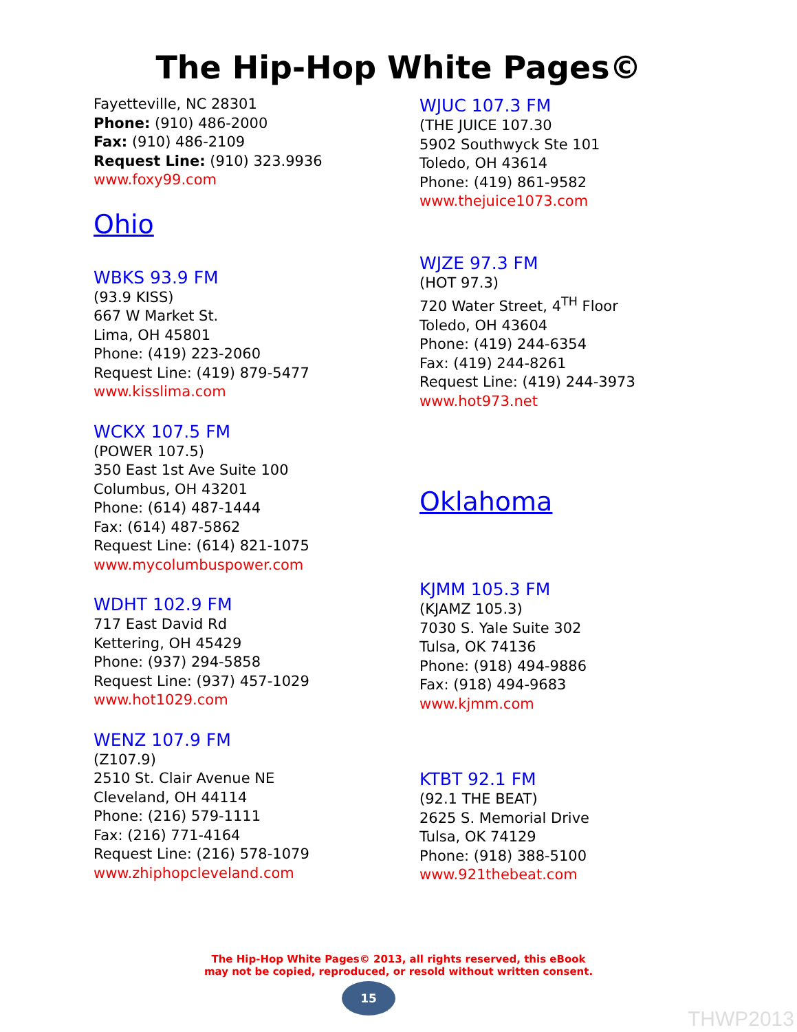The Hip-Hop White Pages©
Fayetteville, NC 28301
Phone: (910) 486-2000
Fax: (910) 486-2109
Request Line: (910) 323.9936
www.foxy99.com
Ohio
WBKS 93.9 FM
(93.9 KISS)
667 W Market St.
Lima, OH 45801
Phone: (419) 223-2060
Request Line: (419) 879-5477
www.kisslima.com
WCKX 107.5 FM
(POWER 107.5)
350 East 1st Ave Suite 100
Columbus, OH 43201
Phone: (614) 487-1444
Fax: (614) 487-5862
Request Line: (614) 821-1075
www.mycolumbuspower.com
WDHT 102.9 FM
717 East David Rd
Kettering, OH 45429
Phone: (937) 294-5858
Request Line: (937) 457-1029
www.hot1029.com
WENZ 107.9 FM
(Z107.9)
2510 St. Clair Avenue NE
Cleveland, OH 44114
Phone: (216) 579-1111
Fax: (216) 771-4164
Request Line: (216) 578-1079
www.zhiphopcleveland.com
WJUC 107.3 FM
(THE JUICE 107.30
5902 Southwyck Ste 101
Toledo, OH 43614
Phone: (419) 861-9582
www.thejuice1073.com
WJZE 97.3 FM
(HOT 97.3)
720 Water Street, 4<sup>TH</sup> Floor
Toledo, OH 43604
Phone: (419) 244-6354
Fax: (419) 244-8261
Request Line: (419) 244-3973
www.hot973.net
Oklahoma
KJMM 105.3 FM
(KJAMZ 105.3)
7030 S. Yale Suite 302
Tulsa, OK 74136
Phone: (918) 494-9886
Fax: (918) 494-9683
www.kjmm.com
KTBT 92.1 FM
(92.1 THE BEAT)
2625 S. Memorial Drive
Tulsa, OK 74129
Phone: (918) 388-5100
www.921thebeat.com
The Hip-Hop White Pages© 2013, all rights reserved, this eBook
may not be copied, reproduced, or resold without written consent.
15
THWP2013